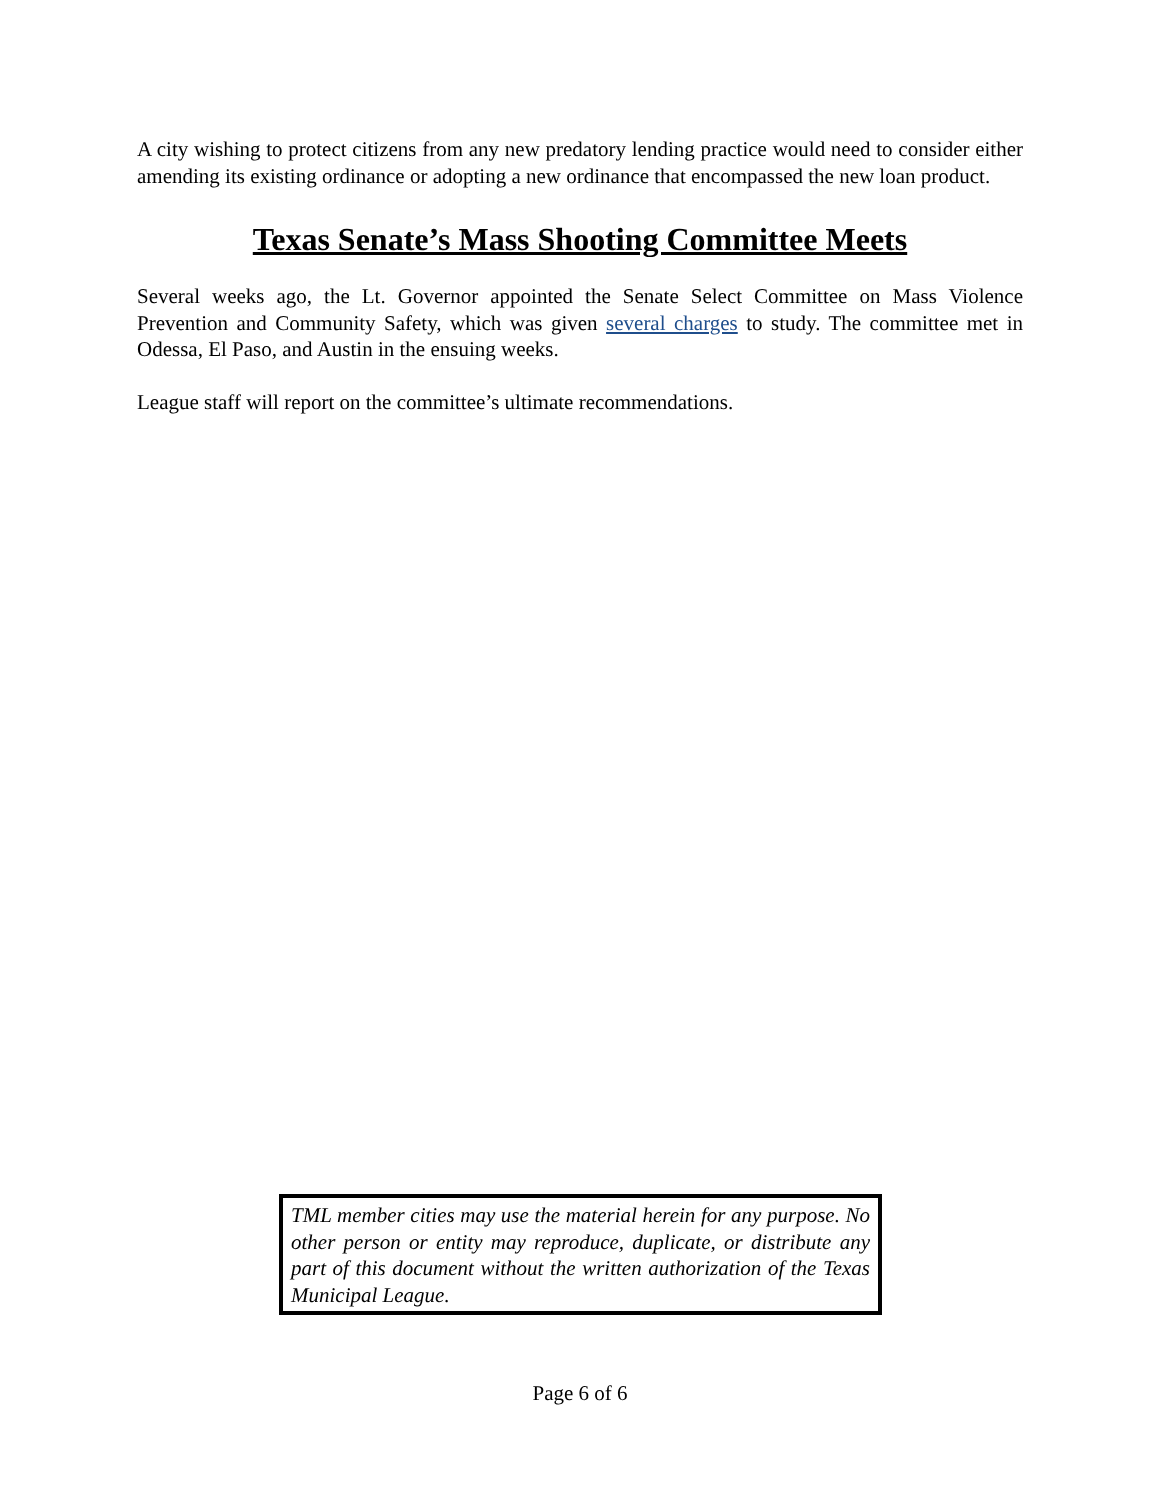A city wishing to protect citizens from any new predatory lending practice would need to consider either amending its existing ordinance or adopting a new ordinance that encompassed the new loan product.
Texas Senate’s Mass Shooting Committee Meets
Several weeks ago, the Lt. Governor appointed the Senate Select Committee on Mass Violence Prevention and Community Safety, which was given several charges to study. The committee met in Odessa, El Paso, and Austin in the ensuing weeks.
League staff will report on the committee’s ultimate recommendations.
TML member cities may use the material herein for any purpose. No other person or entity may reproduce, duplicate, or distribute any part of this document without the written authorization of the Texas Municipal League.
Page 6 of 6